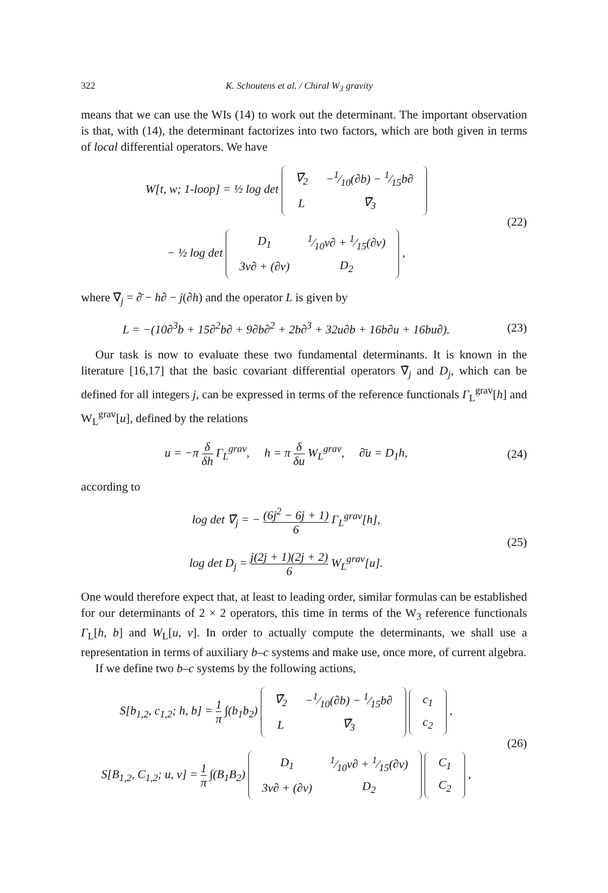322 K. Schoutens et al. / Chiral W<sub>3</sub> gravity
means that we can use the WIs (14) to work out the determinant. The important observation is that, with (14), the determinant factorizes into two factors, which are both given in terms of local differential operators. We have
W[t, w; 1-loop] = ½ log det
| ∇̄<sub>2</sub> | −1⁄10(∂b) − 1⁄15b∂ |
| L | ∇̄<sub>3</sub> |
− ½ log det
| D<sub>1</sub> | 1⁄10v∂ + 1⁄15(∂v) |
| 3v∂ + (∂v) | D<sub>2</sub> |
,
(22)
where ∇̄<sub>j</sub> = ∂̄ − h∂ − j(∂h) and the operator L is given by
L = −(10∂<sup>3</sup>b + 15∂<sup>2</sup>b∂ + 9∂b∂<sup>2</sup> + 2b∂<sup>3</sup> + 32u∂b + 16b∂u + 16bu∂).
(23)
Our task is now to evaluate these two fundamental determinants. It is known in the literature [16,17] that the basic covariant differential operators ∇̄<sub>j</sub> and D<sub>j</sub>, which can be defined for all integers j, can be expressed in terms of the reference functionals Γ<sub>L</sub><sup>grav</sup>[h] and W<sub>L</sub><sup>grav</sup>[u], defined by the relations
u = −π δ δh Γ<sub>L</sub><sup>grav</sup>, h = π δ δu W<sub>L</sub><sup>grav</sup>, ∂̄u = D<sub>1</sub>h,
(24)
according to
log det ∇̄<sub>j</sub> = − (6j<sup>2</sup> − 6j + 1) 6 Γ<sub>L</sub><sup>grav</sup>[h],
log det D<sub>j</sub> = j(2j + 1)(2j + 2) 6 W<sub>L</sub><sup>grav</sup>[u].
(25)
One would therefore expect that, at least to leading order, similar formulas can be established for our determinants of 2 × 2 operators, this time in terms of the W<sub>3</sub> reference functionals Γ<sub>L</sub>[h, b] and W<sub>L</sub>[u, v]. In order to actually compute the determinants, we shall use a representation in terms of auxiliary b–c systems and make use, once more, of current algebra.
If we define two b–c systems by the following actions,
S[b<sub>1,2</sub>, c<sub>1,2</sub>; h, b] = 1 π ∫(b<sub>1</sub>b<sub>2</sub>)
| ∇̄<sub>2</sub> | −1⁄10(∂b) − 1⁄15b∂ |
| L | ∇̄<sub>3</sub> |
| c<sub>1</sub> |
| c<sub>2</sub> |
,
S[B<sub>1,2</sub>, C<sub>1,2</sub>; u, v] = 1 π ∫(B<sub>1</sub>B<sub>2</sub>)
| D<sub>1</sub> | 1⁄10v∂ + 1⁄15(∂v) |
| 3v∂ + (∂v) | D<sub>2</sub> |
| C<sub>1</sub> |
| C<sub>2</sub> |
,
(26)